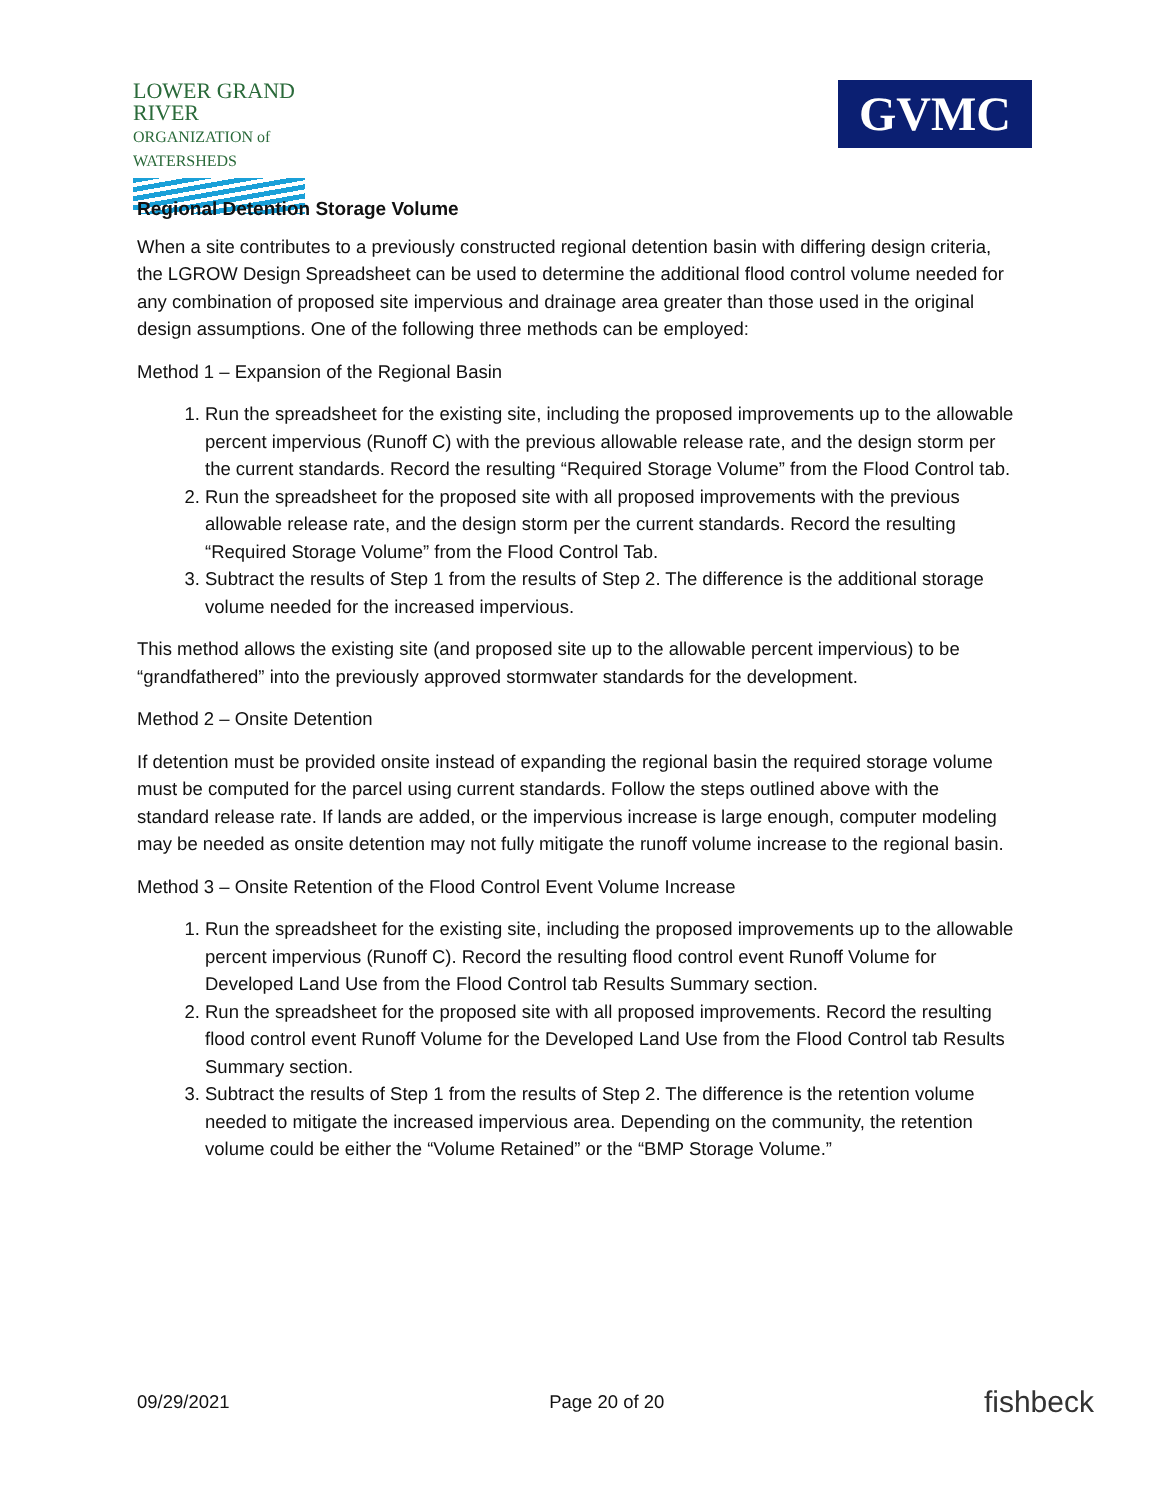LOWER GRAND RIVER
ORGANIZATION of WATERSHEDS
GVMC
Regional Detention Storage Volume
When a site contributes to a previously constructed regional detention basin with differing design criteria, the LGROW Design Spreadsheet can be used to determine the additional flood control volume needed for any combination of proposed site impervious and drainage area greater than those used in the original design assumptions. One of the following three methods can be employed:
Method 1 – Expansion of the Regional Basin
1. Run the spreadsheet for the existing site, including the proposed improvements up to the allowable percent impervious (Runoff C) with the previous allowable release rate, and the design storm per the current standards. Record the resulting “Required Storage Volume” from the Flood Control tab.
2. Run the spreadsheet for the proposed site with all proposed improvements with the previous allowable release rate, and the design storm per the current standards. Record the resulting “Required Storage Volume” from the Flood Control Tab.
3. Subtract the results of Step 1 from the results of Step 2. The difference is the additional storage volume needed for the increased impervious.
This method allows the existing site (and proposed site up to the allowable percent impervious) to be “grandfathered” into the previously approved stormwater standards for the development.
Method 2 – Onsite Detention
If detention must be provided onsite instead of expanding the regional basin the required storage volume must be computed for the parcel using current standards. Follow the steps outlined above with the standard release rate. If lands are added, or the impervious increase is large enough, computer modeling may be needed as onsite detention may not fully mitigate the runoff volume increase to the regional basin.
Method 3 – Onsite Retention of the Flood Control Event Volume Increase
1. Run the spreadsheet for the existing site, including the proposed improvements up to the allowable percent impervious (Runoff C). Record the resulting flood control event Runoff Volume for Developed Land Use from the Flood Control tab Results Summary section.
2. Run the spreadsheet for the proposed site with all proposed improvements. Record the resulting flood control event Runoff Volume for the Developed Land Use from the Flood Control tab Results Summary section.
3. Subtract the results of Step 1 from the results of Step 2. The difference is the retention volume needed to mitigate the increased impervious area. Depending on the community, the retention volume could be either the “Volume Retained” or the “BMP Storage Volume.”
09/29/2021 Page 20 of 20 fishbeck